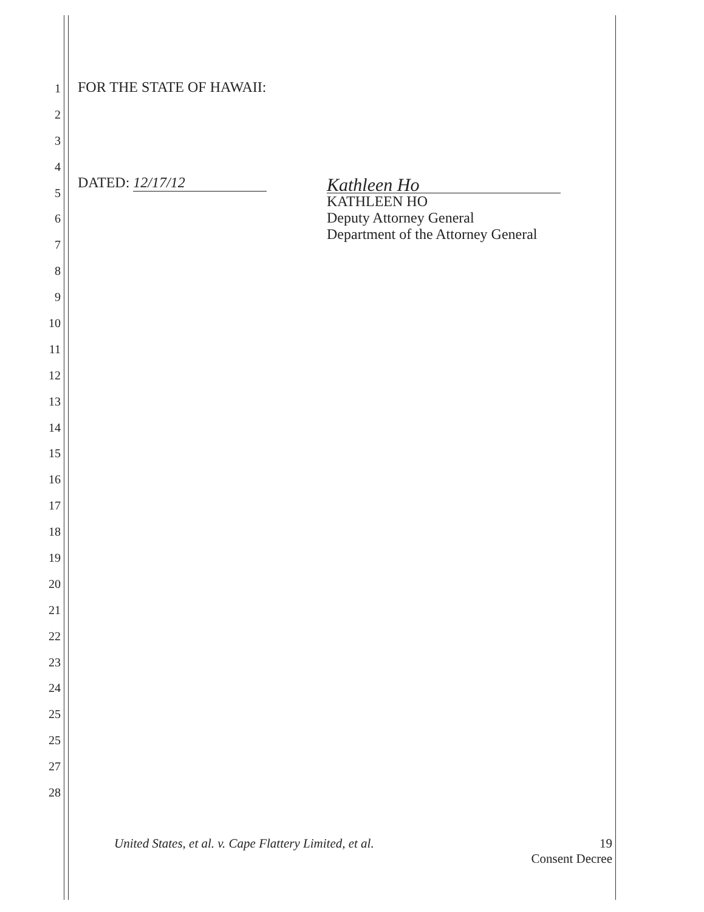1
2
3
4
5
6
7
8
9
10
11
12
13
14
15
16
17
18
19
20
21
22
23
24
25
25
27
28
FOR THE STATE OF HAWAII:
DATED: 12/17/12
Kathleen Ho
KATHLEEN HO
Deputy Attorney General
Department of the Attorney General
United States, et al. v. Cape Flattery Limited, et al.
19
Consent Decree